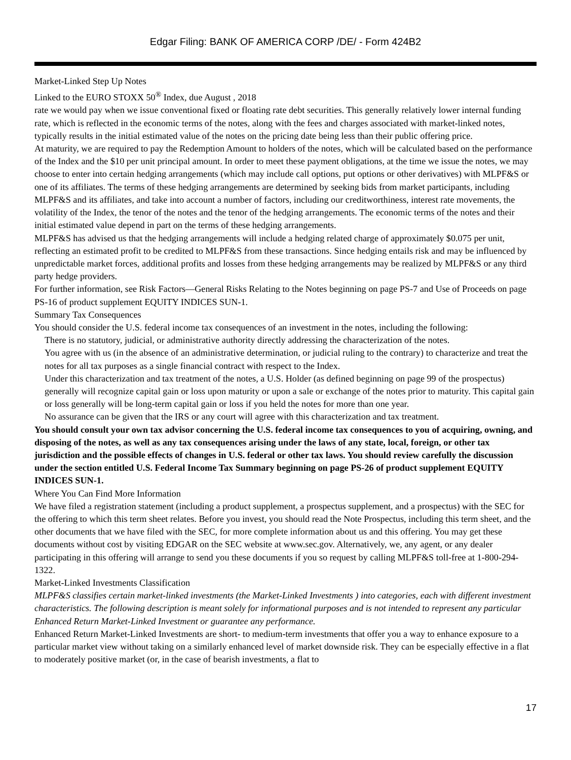Edgar Filing: BANK OF AMERICA CORP /DE/ - Form 424B2
Market-Linked Step Up Notes
Linked to the EURO STOXX 50<sup>®</sup> Index, due August , 2018
rate we would pay when we issue conventional fixed or floating rate debt securities. This generally relatively lower internal funding rate, which is reflected in the economic terms of the notes, along with the fees and charges associated with market-linked notes, typically results in the initial estimated value of the notes on the pricing date being less than their public offering price.
At maturity, we are required to pay the Redemption Amount to holders of the notes, which will be calculated based on the performance of the Index and the $10 per unit principal amount. In order to meet these payment obligations, at the time we issue the notes, we may choose to enter into certain hedging arrangements (which may include call options, put options or other derivatives) with MLPF&S or one of its affiliates. The terms of these hedging arrangements are determined by seeking bids from market participants, including MLPF&S and its affiliates, and take into account a number of factors, including our creditworthiness, interest rate movements, the volatility of the Index, the tenor of the notes and the tenor of the hedging arrangements. The economic terms of the notes and their initial estimated value depend in part on the terms of these hedging arrangements.
MLPF&S has advised us that the hedging arrangements will include a hedging related charge of approximately $0.075 per unit, reflecting an estimated profit to be credited to MLPF&S from these transactions. Since hedging entails risk and may be influenced by unpredictable market forces, additional profits and losses from these hedging arrangements may be realized by MLPF&S or any third party hedge providers.
For further information, see Risk Factors—General Risks Relating to the Notes beginning on page PS-7 and Use of Proceeds on page PS-16 of product supplement EQUITY INDICES SUN-1.
Summary Tax Consequences
You should consider the U.S. federal income tax consequences of an investment in the notes, including the following:
There is no statutory, judicial, or administrative authority directly addressing the characterization of the notes.
You agree with us (in the absence of an administrative determination, or judicial ruling to the contrary) to characterize and treat the notes for all tax purposes as a single financial contract with respect to the Index.
Under this characterization and tax treatment of the notes, a U.S. Holder (as defined beginning on page 99 of the prospectus) generally will recognize capital gain or loss upon maturity or upon a sale or exchange of the notes prior to maturity. This capital gain or loss generally will be long-term capital gain or loss if you held the notes for more than one year.
No assurance can be given that the IRS or any court will agree with this characterization and tax treatment.
You should consult your own tax advisor concerning the U.S. federal income tax consequences to you of acquiring, owning, and disposing of the notes, as well as any tax consequences arising under the laws of any state, local, foreign, or other tax jurisdiction and the possible effects of changes in U.S. federal or other tax laws. You should review carefully the discussion under the section entitled U.S. Federal Income Tax Summary beginning on page PS-26 of product supplement EQUITY INDICES SUN-1.
Where You Can Find More Information
We have filed a registration statement (including a product supplement, a prospectus supplement, and a prospectus) with the SEC for the offering to which this term sheet relates. Before you invest, you should read the Note Prospectus, including this term sheet, and the other documents that we have filed with the SEC, for more complete information about us and this offering. You may get these documents without cost by visiting EDGAR on the SEC website at www.sec.gov. Alternatively, we, any agent, or any dealer participating in this offering will arrange to send you these documents if you so request by calling MLPF&S toll-free at 1-800-294-1322.
Market-Linked Investments Classification
MLPF&S classifies certain market-linked investments (the Market-Linked Investments ) into categories, each with different investment characteristics. The following description is meant solely for informational purposes and is not intended to represent any particular Enhanced Return Market-Linked Investment or guarantee any performance.
Enhanced Return Market-Linked Investments are short- to medium-term investments that offer you a way to enhance exposure to a particular market view without taking on a similarly enhanced level of market downside risk. They can be especially effective in a flat to moderately positive market (or, in the case of bearish investments, a flat to
17